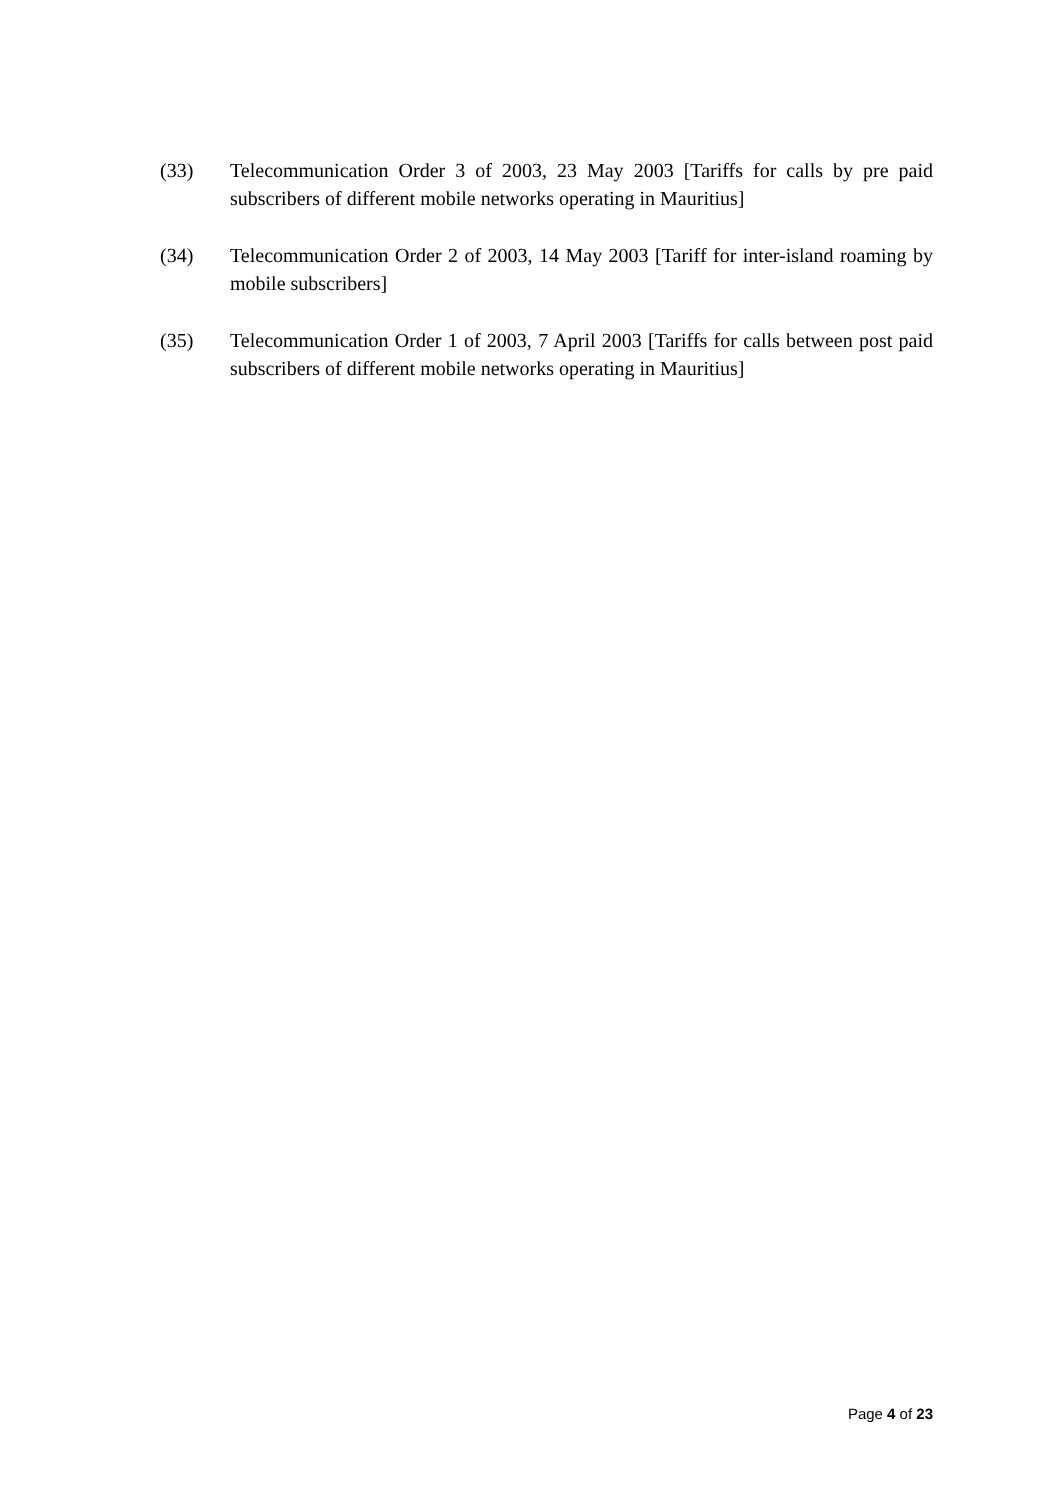(33) Telecommunication Order 3 of 2003, 23 May 2003 [Tariffs for calls by pre paid subscribers of different mobile networks operating in Mauritius]
(34) Telecommunication Order 2 of 2003, 14 May 2003 [Tariff for inter-island roaming by mobile subscribers]
(35) Telecommunication Order 1 of 2003, 7 April 2003 [Tariffs for calls between post paid subscribers of different mobile networks operating in Mauritius]
Page 4 of 23